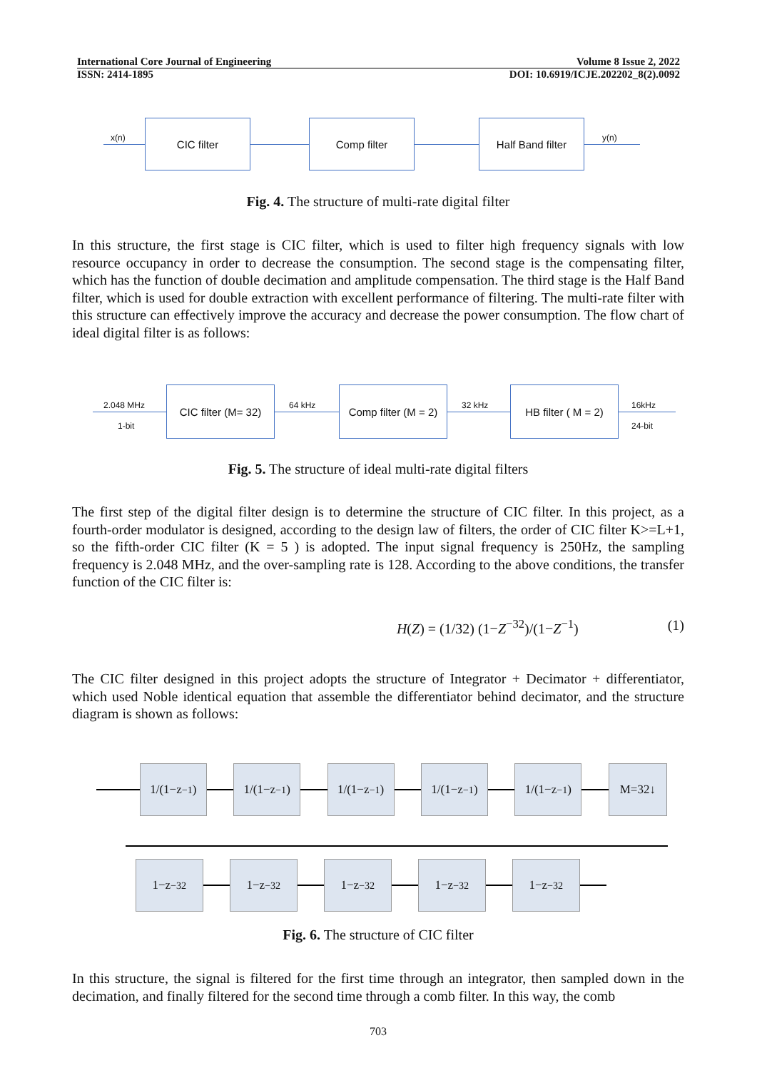International Core Journal of Engineering Volume 8 Issue 2, 2022
ISSN: 2414-1895 DOI: 10.6919/ICJE.202202_8(2).0092
x(n)
CIC filter Comp filter Half Band filter
y(n)
Fig. 4. The structure of multi-rate digital filter
In this structure, the first stage is CIC filter, which is used to filter high frequency signals with low resource occupancy in order to decrease the consumption. The second stage is the compensating filter, which has the function of double decimation and amplitude compensation. The third stage is the Half Band filter, which is used for double extraction with excellent performance of filtering. The multi-rate filter with this structure can effectively improve the accuracy and decrease the power consumption. The flow chart of ideal digital filter is as follows:
2.048 MHz
1-bit
CIC filter (M= 32)
64 kHz
Comp filter (M = 2)
32 kHz
HB filter ( M = 2)
16kHz
24-bit
Fig. 5. The structure of ideal multi-rate digital filters
The first step of the digital filter design is to determine the structure of CIC filter. In this project, as a fourth-order modulator is designed, according to the design law of filters, the order of CIC filter K>=L+1, so the fifth-order CIC filter (K = 5 ) is adopted. The input signal frequency is 250Hz, the sampling frequency is 2.048 MHz, and the over-sampling rate is 128. According to the above conditions, the transfer function of the CIC filter is:
H(Z) = (1/32) (1−Z<sup>−32</sup>)/(1−Z<sup>−1</sup>) (1)
The CIC filter designed in this project adopts the structure of Integrator + Decimator + differentiator, which used Noble identical equation that assemble the differentiator behind decimator, and the structure diagram is shown as follows:
1/(1−z<sup>−1</sup>) 1/(1−z<sup>−1</sup>) 1/(1−z<sup>−1</sup>) 1/(1−z<sup>−1</sup>) 1/(1−z<sup>−1</sup>) M=32↓
1−z<sup>−32</sup> 1−z<sup>−32</sup> 1−z<sup>−32</sup> 1−z<sup>−32</sup> 1−z<sup>−32</sup>
Fig. 6. The structure of CIC filter
In this structure, the signal is filtered for the first time through an integrator, then sampled down in the decimation, and finally filtered for the second time through a comb filter. In this way, the comb
703